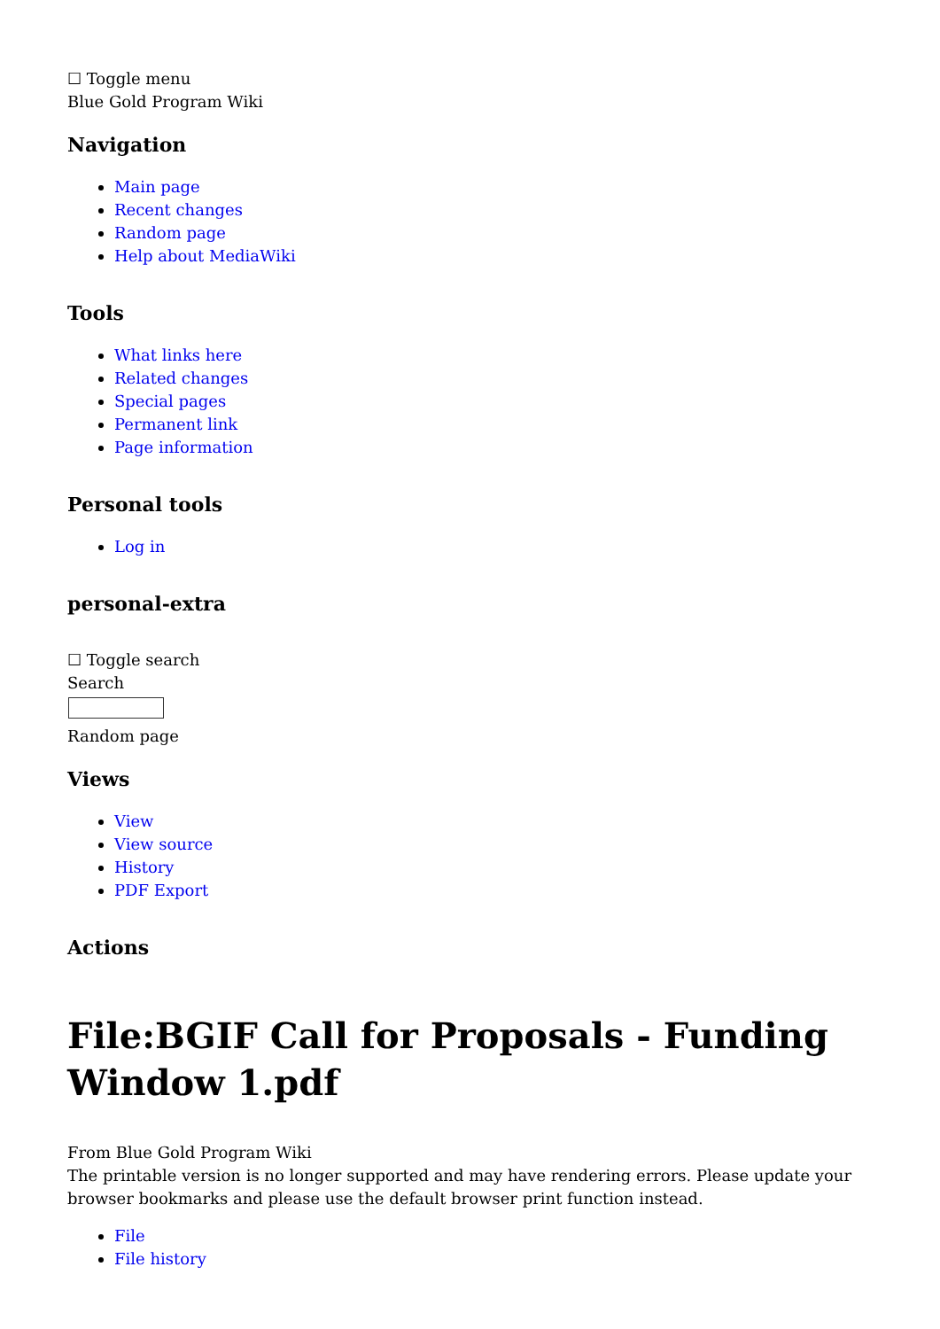☐ Toggle menu
Blue Gold Program Wiki
Navigation
Main page
Recent changes
Random page
Help about MediaWiki
Tools
What links here
Related changes
Special pages
Permanent link
Page information
Personal tools
Log in
personal-extra
☐ Toggle search
Search
Random page
Views
View
View source
History
PDF Export
Actions
File:BGIF Call for Proposals - Funding Window 1.pdf
From Blue Gold Program Wiki
The printable version is no longer supported and may have rendering errors. Please update your browser bookmarks and please use the default browser print function instead.
File
File history